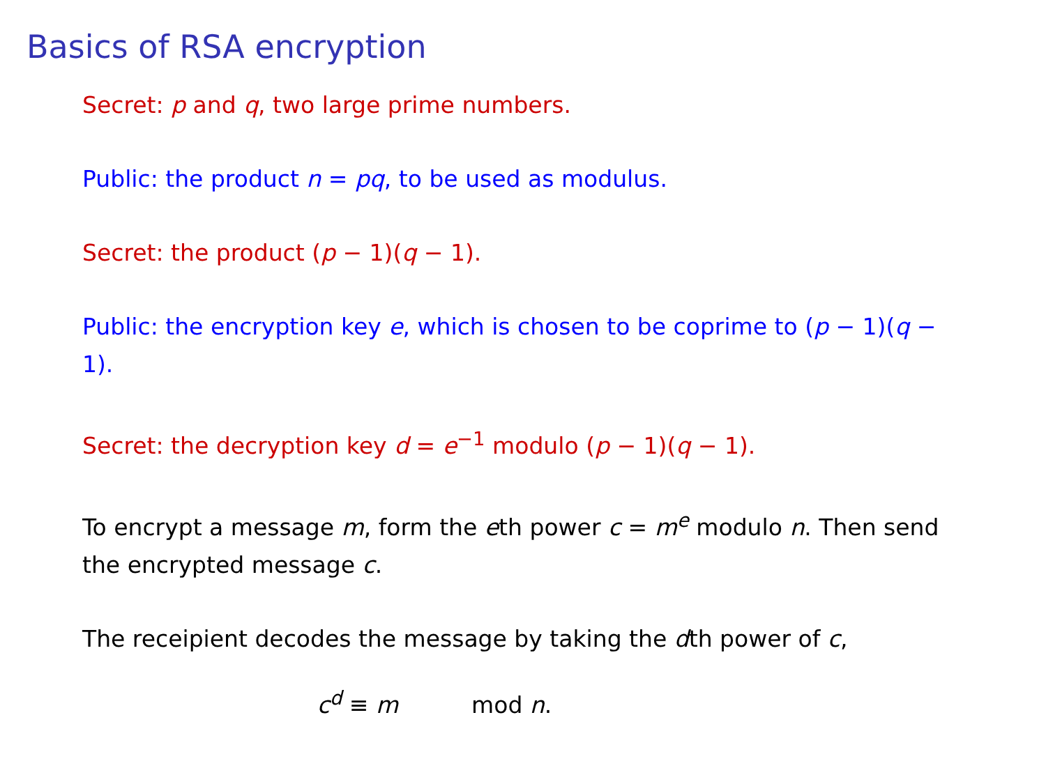Basics of RSA encryption
Secret: p and q, two large prime numbers.
Public: the product n = pq, to be used as modulus.
Secret: the product (p − 1)(q − 1).
Public: the encryption key e, which is chosen to be coprime to (p − 1)(q − 1).
Secret: the decryption key d = e<sup>−1</sup> modulo (p − 1)(q − 1).
To encrypt a message m, form the eth power c = m<sup>e</sup> modulo n. Then send the encrypted message c.
The receipient decodes the message by taking the dth power of c,
c<sup>d</sup> ≡ m mod n.